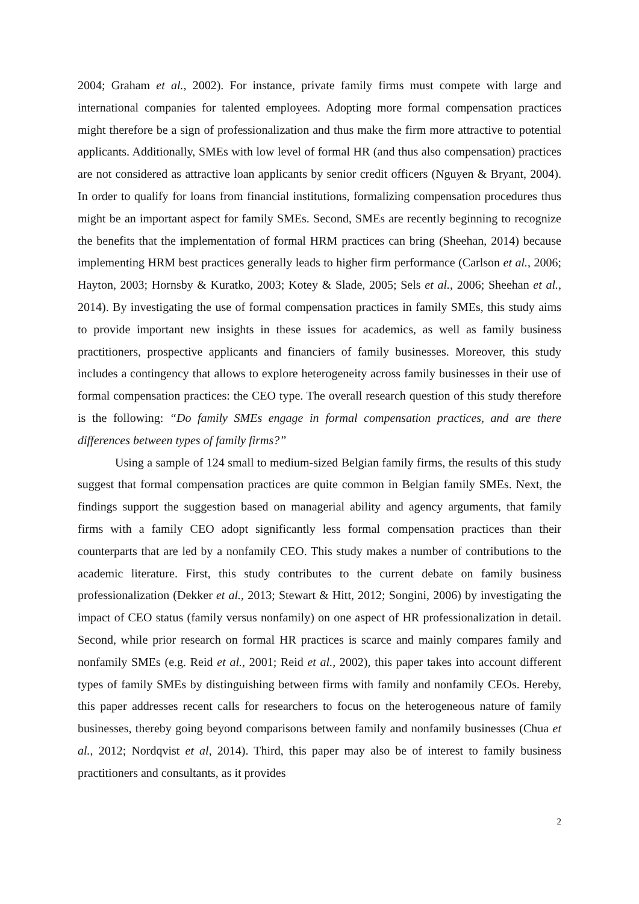2004; Graham et al., 2002). For instance, private family firms must compete with large and international companies for talented employees. Adopting more formal compensation practices might therefore be a sign of professionalization and thus make the firm more attractive to potential applicants. Additionally, SMEs with low level of formal HR (and thus also compensation) practices are not considered as attractive loan applicants by senior credit officers (Nguyen & Bryant, 2004). In order to qualify for loans from financial institutions, formalizing compensation procedures thus might be an important aspect for family SMEs. Second, SMEs are recently beginning to recognize the benefits that the implementation of formal HRM practices can bring (Sheehan, 2014) because implementing HRM best practices generally leads to higher firm performance (Carlson et al., 2006; Hayton, 2003; Hornsby & Kuratko, 2003; Kotey & Slade, 2005; Sels et al., 2006; Sheehan et al., 2014). By investigating the use of formal compensation practices in family SMEs, this study aims to provide important new insights in these issues for academics, as well as family business practitioners, prospective applicants and financiers of family businesses. Moreover, this study includes a contingency that allows to explore heterogeneity across family businesses in their use of formal compensation practices: the CEO type. The overall research question of this study therefore is the following: “Do family SMEs engage in formal compensation practices, and are there differences between types of family firms?”
Using a sample of 124 small to medium-sized Belgian family firms, the results of this study suggest that formal compensation practices are quite common in Belgian family SMEs. Next, the findings support the suggestion based on managerial ability and agency arguments, that family firms with a family CEO adopt significantly less formal compensation practices than their counterparts that are led by a nonfamily CEO. This study makes a number of contributions to the academic literature. First, this study contributes to the current debate on family business professionalization (Dekker et al., 2013; Stewart & Hitt, 2012; Songini, 2006) by investigating the impact of CEO status (family versus nonfamily) on one aspect of HR professionalization in detail. Second, while prior research on formal HR practices is scarce and mainly compares family and nonfamily SMEs (e.g. Reid et al., 2001; Reid et al., 2002), this paper takes into account different types of family SMEs by distinguishing between firms with family and nonfamily CEOs. Hereby, this paper addresses recent calls for researchers to focus on the heterogeneous nature of family businesses, thereby going beyond comparisons between family and nonfamily businesses (Chua et al., 2012; Nordqvist et al, 2014). Third, this paper may also be of interest to family business practitioners and consultants, as it provides
2